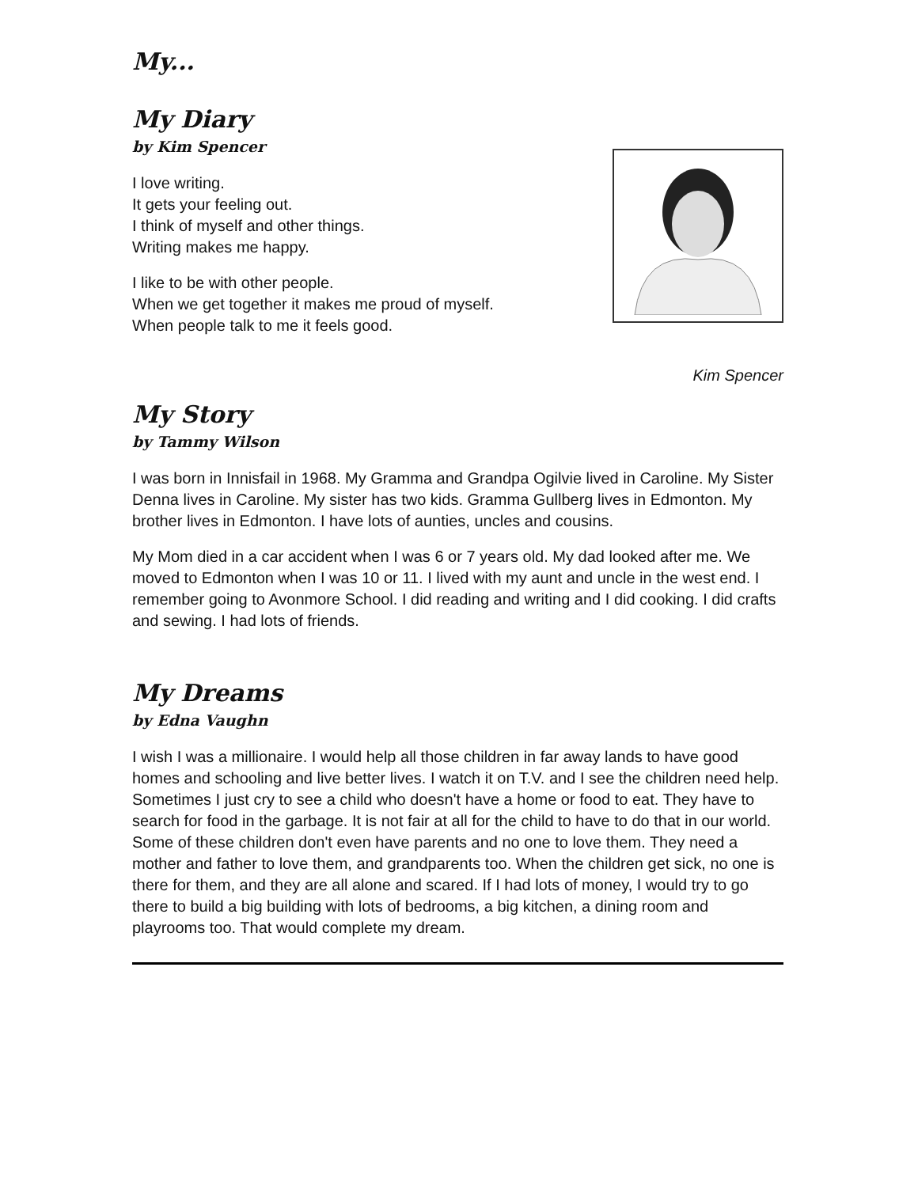My...
My Diary
by Kim Spencer
I love writing.
It gets your feeling out.
I think of myself and other things.
Writing makes me happy.
I like to be with other people.
When we get together it makes me proud of myself.
When people talk to me it feels good.
Kim Spencer
My Story
by Tammy Wilson
I was born in Innisfail in 1968. My Gramma and Grandpa Ogilvie lived in Caroline. My Sister Denna lives in Caroline. My sister has two kids. Gramma Gullberg lives in Edmonton. My brother lives in Edmonton. I have lots of aunties, uncles and cousins.
My Mom died in a car accident when I was 6 or 7 years old. My dad looked after me. We moved to Edmonton when I was 10 or 11. I lived with my aunt and uncle in the west end. I remember going to Avonmore School. I did reading and writing and I did cooking. I did crafts and sewing. I had lots of friends.
My Dreams
by Edna Vaughn
I wish I was a millionaire. I would help all those children in far away lands to have good homes and schooling and live better lives. I watch it on T.V. and I see the children need help. Sometimes I just cry to see a child who doesn't have a home or food to eat. They have to search for food in the garbage. It is not fair at all for the child to have to do that in our world. Some of these children don't even have parents and no one to love them. They need a mother and father to love them, and grandparents too. When the children get sick, no one is there for them, and they are all alone and scared. If I had lots of money, I would try to go there to build a big building with lots of bedrooms, a big kitchen, a dining room and playrooms too. That would complete my dream.